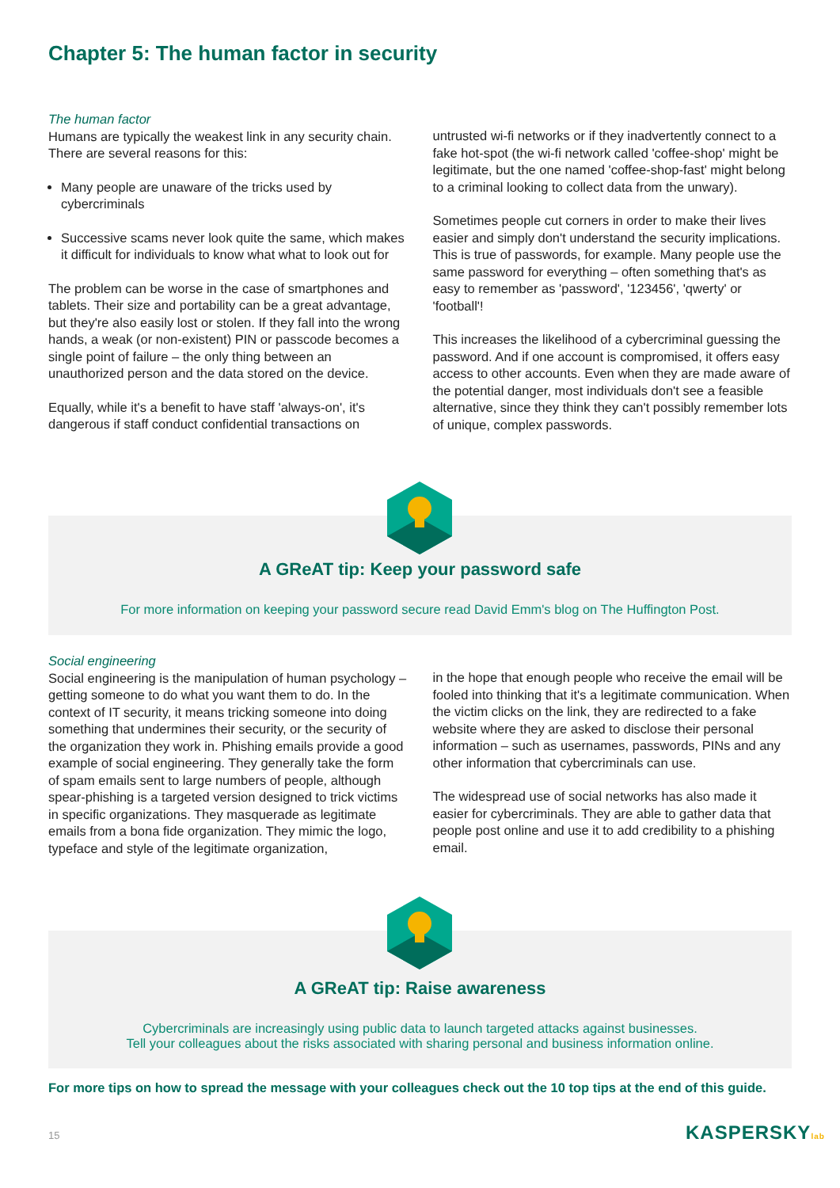Chapter 5: The human factor in security
The human factor
Humans are typically the weakest link in any security chain. There are several reasons for this:
Many people are unaware of the tricks used by cybercriminals
Successive scams never look quite the same, which makes it difficult for individuals to know what what to look out for
The problem can be worse in the case of smartphones and tablets. Their size and portability can be a great advantage, but they're also easily lost or stolen. If they fall into the wrong hands, a weak (or non-existent) PIN or passcode becomes a single point of failure – the only thing between an unauthorized person and the data stored on the device.
Equally, while it's a benefit to have staff 'always-on', it's dangerous if staff conduct confidential transactions on
untrusted wi-fi networks or if they inadvertently connect to a fake hot-spot (the wi-fi network called 'coffee-shop' might be legitimate, but the one named 'coffee-shop-fast' might belong to a criminal looking to collect data from the unwary).
Sometimes people cut corners in order to make their lives easier and simply don't understand the security implications. This is true of passwords, for example. Many people use the same password for everything – often something that's as easy to remember as 'password', '123456', 'qwerty' or 'football'!
This increases the likelihood of a cybercriminal guessing the password. And if one account is compromised, it offers easy access to other accounts. Even when they are made aware of the potential danger, most individuals don't see a feasible alternative, since they think they can't possibly remember lots of unique, complex passwords.
A GReAT tip: Keep your password safe
For more information on keeping your password secure read David Emm's blog on The Huffington Post.
Social engineering
Social engineering is the manipulation of human psychology – getting someone to do what you want them to do. In the context of IT security, it means tricking someone into doing something that undermines their security, or the security of the organization they work in. Phishing emails provide a good example of social engineering. They generally take the form of spam emails sent to large numbers of people, although spear-phishing is a targeted version designed to trick victims in specific organizations. They masquerade as legitimate emails from a bona fide organization. They mimic the logo, typeface and style of the legitimate organization,
in the hope that enough people who receive the email will be fooled into thinking that it's a legitimate communication. When the victim clicks on the link, they are redirected to a fake website where they are asked to disclose their personal information – such as usernames, passwords, PINs and any other information that cybercriminals can use.
The widespread use of social networks has also made it easier for cybercriminals. They are able to gather data that people post online and use it to add credibility to a phishing email.
A GReAT tip: Raise awareness
Cybercriminals are increasingly using public data to launch targeted attacks against businesses.
Tell your colleagues about the risks associated with sharing personal and business information online.
For more tips on how to spread the message with your colleagues check out the 10 top tips at the end of this guide.
15 KASPERSKYlab